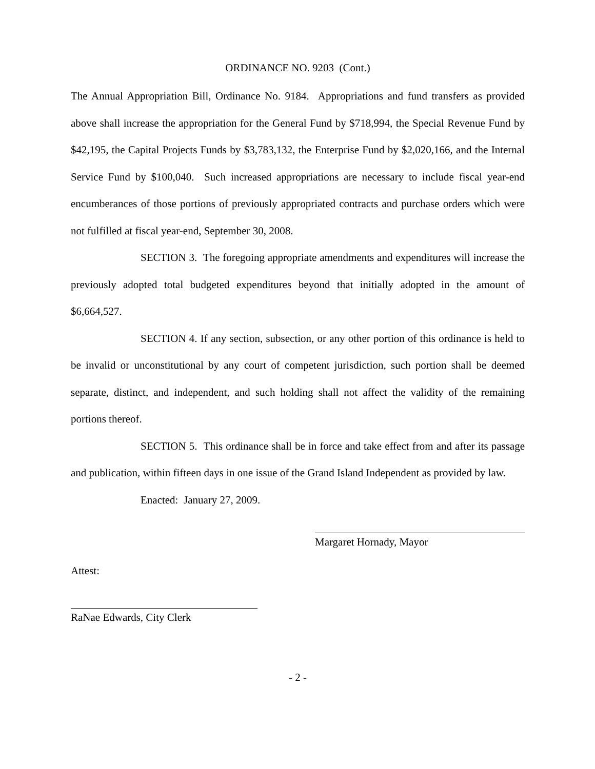ORDINANCE NO. 9203 (Cont.)
The Annual Appropriation Bill, Ordinance No. 9184. Appropriations and fund transfers as provided above shall increase the appropriation for the General Fund by $718,994, the Special Revenue Fund by $42,195, the Capital Projects Funds by $3,783,132, the Enterprise Fund by $2,020,166, and the Internal Service Fund by $100,040. Such increased appropriations are necessary to include fiscal year-end encumberances of those portions of previously appropriated contracts and purchase orders which were not fulfilled at fiscal year-end, September 30, 2008.
SECTION 3. The foregoing appropriate amendments and expenditures will increase the previously adopted total budgeted expenditures beyond that initially adopted in the amount of $6,664,527.
SECTION 4. If any section, subsection, or any other portion of this ordinance is held to be invalid or unconstitutional by any court of competent jurisdiction, such portion shall be deemed separate, distinct, and independent, and such holding shall not affect the validity of the remaining portions thereof.
SECTION 5. This ordinance shall be in force and take effect from and after its passage and publication, within fifteen days in one issue of the Grand Island Independent as provided by law.
Enacted: January 27, 2009.
Margaret Hornady, Mayor
Attest:
RaNae Edwards, City Clerk
- 2 -